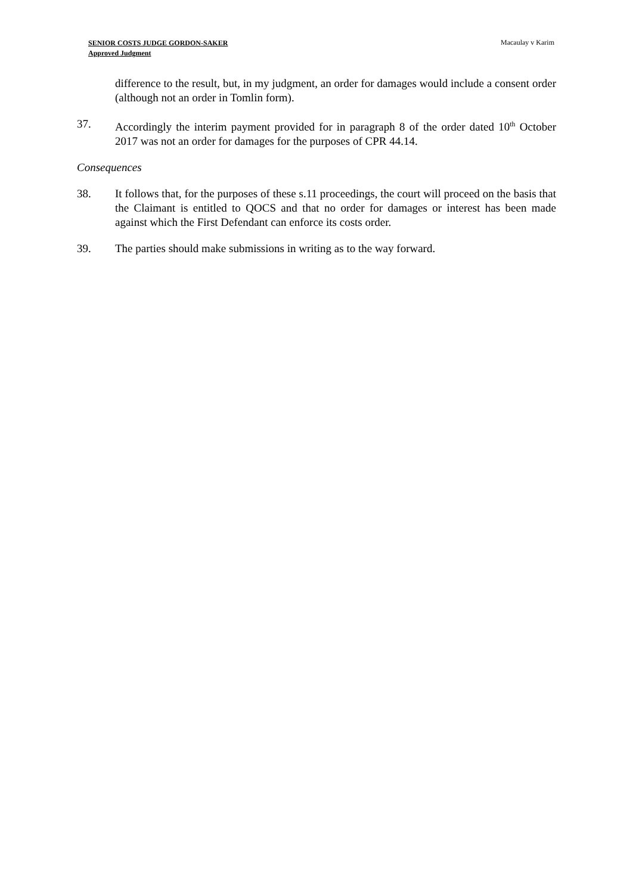SENIOR COSTS JUDGE GORDON-SAKER
Approved Judgment
Macaulay v Karim
difference to the result, but, in my judgment, an order for damages would include a consent order (although not an order in Tomlin form).
37. Accordingly the interim payment provided for in paragraph 8 of the order dated 10<sup>th</sup> October 2017 was not an order for damages for the purposes of CPR 44.14.
Consequences
38. It follows that, for the purposes of these s.11 proceedings, the court will proceed on the basis that the Claimant is entitled to QOCS and that no order for damages or interest has been made against which the First Defendant can enforce its costs order.
39. The parties should make submissions in writing as to the way forward.